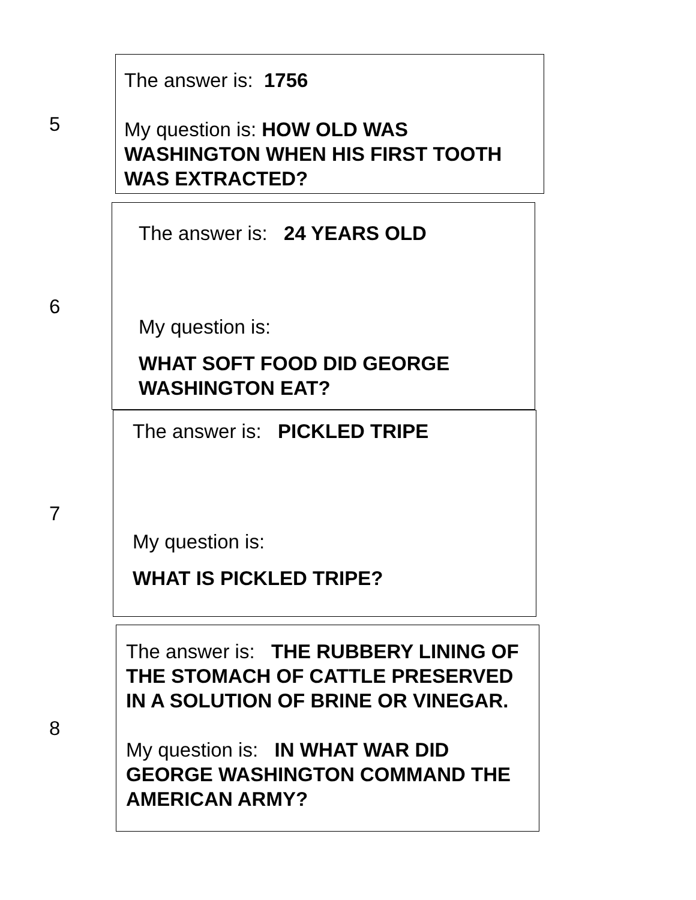5
The answer is: 1756
My question is: HOW OLD WAS WASHINGTON WHEN HIS FIRST TOOTH WAS EXTRACTED?
6
The answer is: 24 YEARS OLD
My question is:
WHAT SOFT FOOD DID GEORGE WASHINGTON EAT?
7
The answer is: PICKLED TRIPE
My question is:
WHAT IS PICKLED TRIPE?
8
The answer is: THE RUBBERY LINING OF THE STOMACH OF CATTLE PRESERVED IN A SOLUTION OF BRINE OR VINEGAR.
My question is: IN WHAT WAR DID GEORGE WASHINGTON COMMAND THE AMERICAN ARMY?